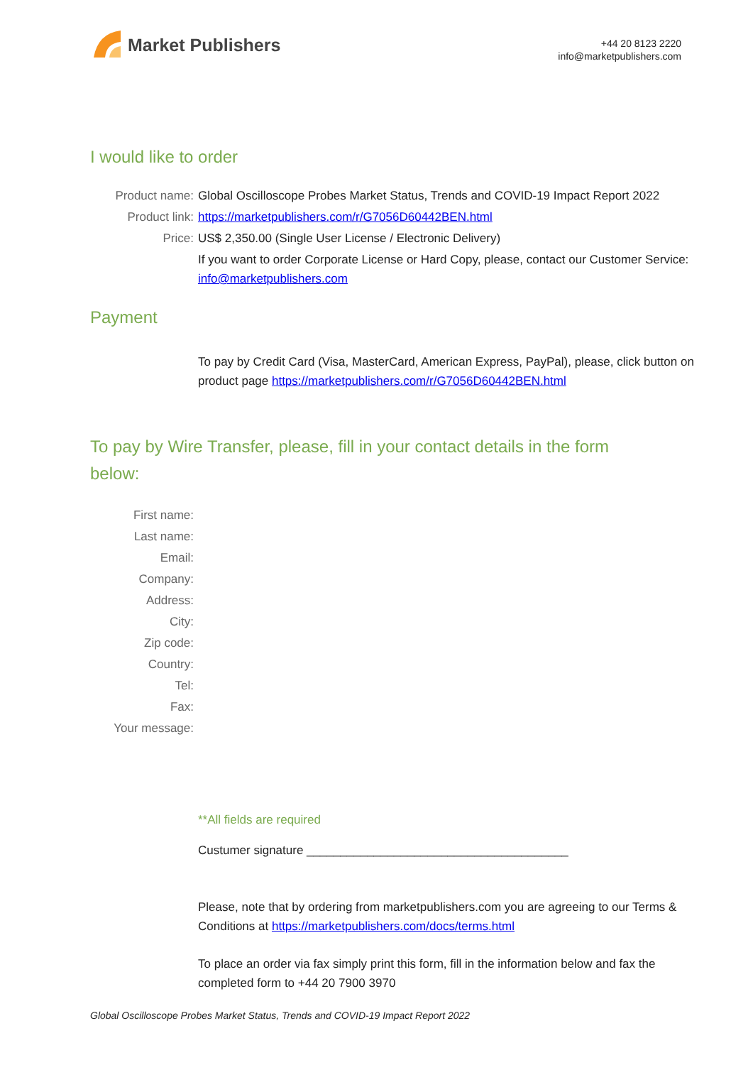Market Publishers
+44 20 8123 2220
info@marketpublishers.com
I would like to order
Product name: Global Oscilloscope Probes Market Status, Trends and COVID-19 Impact Report 2022
Product link: https://marketpublishers.com/r/G7056D60442BEN.html
Price: US$ 2,350.00 (Single User License / Electronic Delivery)
If you want to order Corporate License or Hard Copy, please, contact our Customer Service:
info@marketpublishers.com
Payment
To pay by Credit Card (Visa, MasterCard, American Express, PayPal), please, click button on product page https://marketpublishers.com/r/G7056D60442BEN.html
To pay by Wire Transfer, please, fill in your contact details in the form below:
First name:
Last name:
Email:
Company:
Address:
City:
Zip code:
Country:
Tel:
Fax:
Your message:
**All fields are required
Custumer signature _______________________________________
Please, note that by ordering from marketpublishers.com you are agreeing to our Terms & Conditions at https://marketpublishers.com/docs/terms.html
To place an order via fax simply print this form, fill in the information below and fax the completed form to +44 20 7900 3970
Global Oscilloscope Probes Market Status, Trends and COVID-19 Impact Report 2022